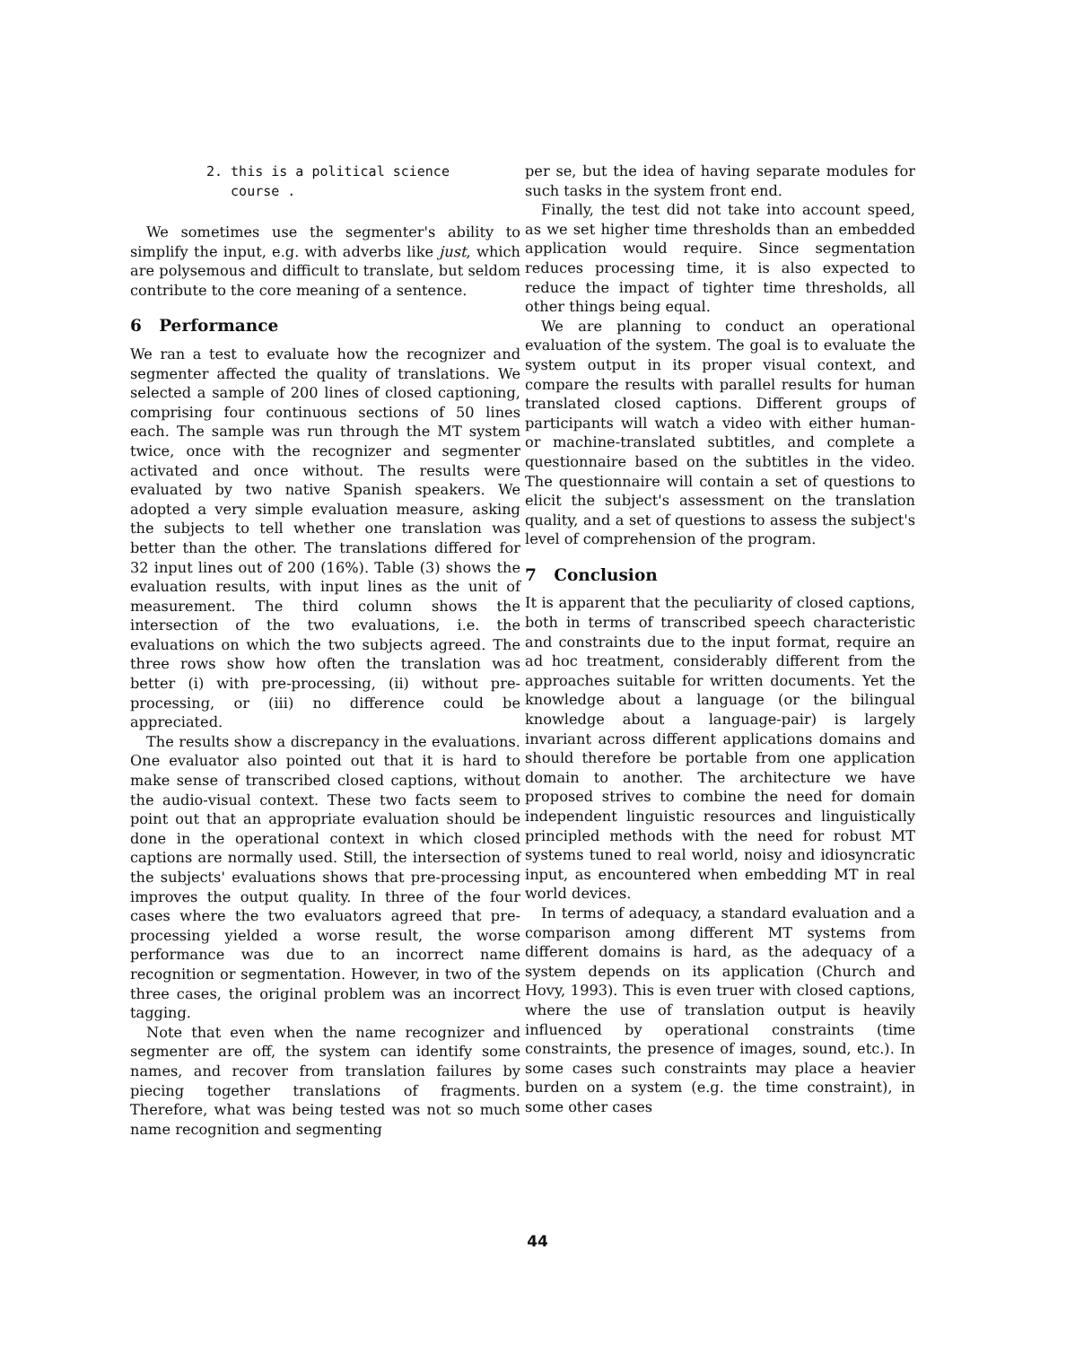2. this is a political science
course .
We sometimes use the segmenter's ability to simplify the input, e.g. with adverbs like just, which are polysemous and difficult to translate, but seldom contribute to the core meaning of a sentence.
6 Performance
We ran a test to evaluate how the recognizer and segmenter affected the quality of translations. We selected a sample of 200 lines of closed captioning, comprising four continuous sections of 50 lines each. The sample was run through the MT system twice, once with the recognizer and segmenter activated and once without. The results were evaluated by two native Spanish speakers. We adopted a very simple evaluation measure, asking the subjects to tell whether one translation was better than the other. The translations differed for 32 input lines out of 200 (16%). Table (3) shows the evaluation results, with input lines as the unit of measurement. The third column shows the intersection of the two evaluations, i.e. the evaluations on which the two subjects agreed. The three rows show how often the translation was better (i) with pre-processing, (ii) without pre-processing, or (iii) no difference could be appreciated.
The results show a discrepancy in the evaluations. One evaluator also pointed out that it is hard to make sense of transcribed closed captions, without the audio-visual context. These two facts seem to point out that an appropriate evaluation should be done in the operational context in which closed captions are normally used. Still, the intersection of the subjects' evaluations shows that pre-processing improves the output quality. In three of the four cases where the two evaluators agreed that pre-processing yielded a worse result, the worse performance was due to an incorrect name recognition or segmentation. However, in two of the three cases, the original problem was an incorrect tagging.
Note that even when the name recognizer and segmenter are off, the system can identify some names, and recover from translation failures by piecing together translations of fragments. Therefore, what was being tested was not so much name recognition and segmenting
per se, but the idea of having separate modules for such tasks in the system front end.
Finally, the test did not take into account speed, as we set higher time thresholds than an embedded application would require. Since segmentation reduces processing time, it is also expected to reduce the impact of tighter time thresholds, all other things being equal.
We are planning to conduct an operational evaluation of the system. The goal is to evaluate the system output in its proper visual context, and compare the results with parallel results for human translated closed captions. Different groups of participants will watch a video with either human- or machine-translated subtitles, and complete a questionnaire based on the subtitles in the video. The questionnaire will contain a set of questions to elicit the subject's assessment on the translation quality, and a set of questions to assess the subject's level of comprehension of the program.
7 Conclusion
It is apparent that the peculiarity of closed captions, both in terms of transcribed speech characteristic and constraints due to the input format, require an ad hoc treatment, considerably different from the approaches suitable for written documents. Yet the knowledge about a language (or the bilingual knowledge about a language-pair) is largely invariant across different applications domains and should therefore be portable from one application domain to another. The architecture we have proposed strives to combine the need for domain independent linguistic resources and linguistically principled methods with the need for robust MT systems tuned to real world, noisy and idiosyncratic input, as encountered when embedding MT in real world devices.
In terms of adequacy, a standard evaluation and a comparison among different MT systems from different domains is hard, as the adequacy of a system depends on its application (Church and Hovy, 1993). This is even truer with closed captions, where the use of translation output is heavily influenced by operational constraints (time constraints, the presence of images, sound, etc.). In some cases such constraints may place a heavier burden on a system (e.g. the time constraint), in some other cases
44